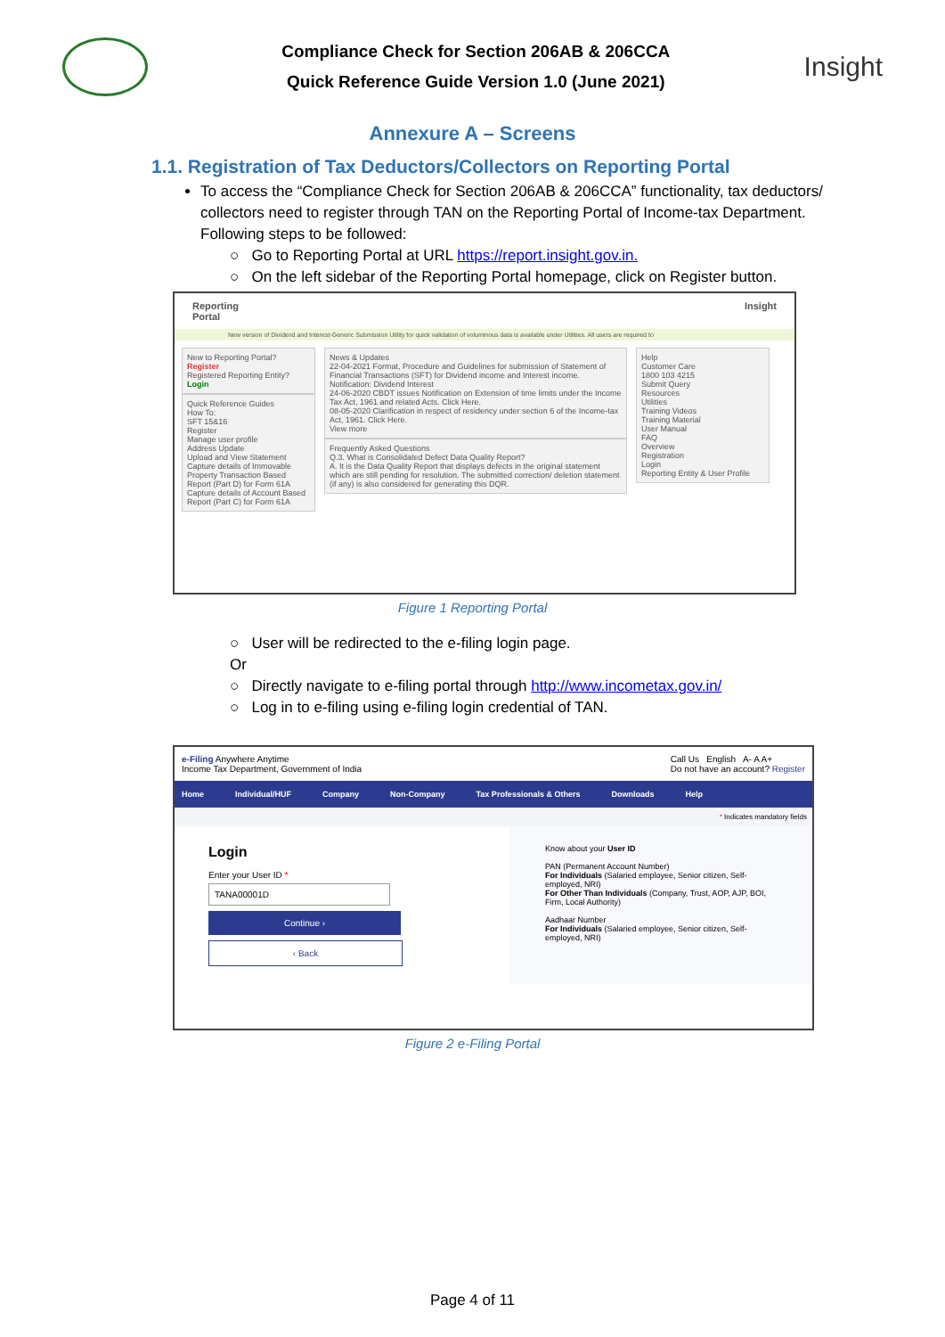Compliance Check for Section 206AB & 206CCA
Quick Reference Guide Version 1.0 (June 2021)
Insight
Annexure A – Screens
1.1. Registration of Tax Deductors/Collectors on Reporting Portal
To access the “Compliance Check for Section 206AB & 206CCA” functionality, tax deductors/ collectors need to register through TAN on the Reporting Portal of Income-tax Department. Following steps to be followed:
○ Go to Reporting Portal at URL https://report.insight.gov.in.
○ On the left sidebar of the Reporting Portal homepage, click on Register button.
Reporting
Portal Insight
New version of Dividend and Interest-Generic Submission Utility for quick validation of voluminous data is available under Utilities. All users are required to
New to Reporting Portal? Register
Registered Reporting Entity? Login
Quick Reference Guides
How To:
SFT 15&16
Register
Manage user profile
Address Update
Upload and View Statement
Capture details of Immovable Property Transaction Based Report (Part D) for Form 61A
Capture details of Account Based Report (Part C) for Form 61A
News & Updates
22-04-2021 Format, Procedure and Guidelines for submission of Statement of Financial Transactions (SFT) for Dividend income and Interest income. Notification: Dividend Interest
24-06-2020 CBDT issues Notification on Extension of time limits under the Income Tax Act, 1961 and related Acts. Click Here.
08-05-2020 Clarification in respect of residency under section 6 of the Income-tax Act, 1961. Click Here.
View more
Frequently Asked Questions
Q.3. What is Consolidated Defect Data Quality Report?
A. It is the Data Quality Report that displays defects in the original statement which are still pending for resolution. The submitted correction/ deletion statement (if any) is also considered for generating this DQR.
Help
Customer Care
1800 103 4215
Submit Query
Resources
Utilities
Training Videos
Training Material
User Manual
FAQ
Overview
Registration
Login
Reporting Entity & User Profile
Figure 1 Reporting Portal
○ User will be redirected to the e-filing login page.
Or
○ Directly navigate to e-filing portal through http://www.incometax.gov.in/
○ Log in to e-filing using e-filing login credential of TAN.
e-Filing Anywhere Anytime
Income Tax Department, Government of India Call Us English A- A A+
Do not have an account? Register
Home Individual/HUF Company Non-Company Tax Professionals & Others Downloads Help
* Indicates mandatory fields
Login
Enter your User ID *
TANA00001D
Continue ›
‹ Back
Know about your User ID
PAN (Permanent Account Number)
For Individuals (Salaried employee, Senior citizen, Self-employed, NRI)
For Other Than Individuals (Company, Trust, AOP, AJP, BOI, Firm, Local Authority)
Aadhaar Number
For Individuals (Salaried employee, Senior citizen, Self-employed, NRI)
Figure 2 e-Filing Portal
Page 4 of 11